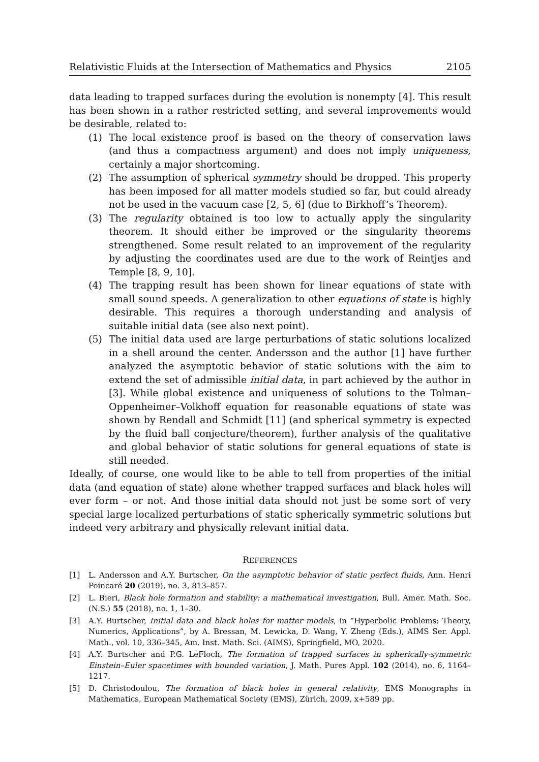Relativistic Fluids at the Intersection of Mathematics and Physics 2105
data leading to trapped surfaces during the evolution is nonempty [4]. This result has been shown in a rather restricted setting, and several improvements would be desirable, related to:
(1) The local existence proof is based on the theory of conservation laws (and thus a compactness argument) and does not imply uniqueness, certainly a major shortcoming.
(2) The assumption of spherical symmetry should be dropped. This property has been imposed for all matter models studied so far, but could already not be used in the vacuum case [2, 5, 6] (due to Birkhoff’s Theorem).
(3) The regularity obtained is too low to actually apply the singularity theorem. It should either be improved or the singularity theorems strengthened. Some result related to an improvement of the regularity by adjusting the coordinates used are due to the work of Reintjes and Temple [8, 9, 10].
(4) The trapping result has been shown for linear equations of state with small sound speeds. A generalization to other equations of state is highly desirable. This requires a thorough understanding and analysis of suitable initial data (see also next point).
(5) The initial data used are large perturbations of static solutions localized in a shell around the center. Andersson and the author [1] have further analyzed the asymptotic behavior of static solutions with the aim to extend the set of admissible initial data, in part achieved by the author in [3]. While global existence and uniqueness of solutions to the Tolman–Oppenheimer–Volkhoff equation for reasonable equations of state was shown by Rendall and Schmidt [11] (and spherical symmetry is expected by the fluid ball conjecture/theorem), further analysis of the qualitative and global behavior of static solutions for general equations of state is still needed.
Ideally, of course, one would like to be able to tell from properties of the initial data (and equation of state) alone whether trapped surfaces and black holes will ever form – or not. And those initial data should not just be some sort of very special large localized perturbations of static spherically symmetric solutions but indeed very arbitrary and physically relevant initial data.
REFERENCES
[1] L. Andersson and A.Y. Burtscher, On the asymptotic behavior of static perfect fluids, Ann. Henri Poincaré 20 (2019), no. 3, 813–857.
[2] L. Bieri, Black hole formation and stability: a mathematical investigation, Bull. Amer. Math. Soc. (N.S.) 55 (2018), no. 1, 1–30.
[3] A.Y. Burtscher, Initial data and black holes for matter models, in “Hyperbolic Problems: Theory, Numerics, Applications”, by A. Bressan, M. Lewicka, D. Wang, Y. Zheng (Eds.), AIMS Ser. Appl. Math., vol. 10, 336–345, Am. Inst. Math. Sci. (AIMS), Springfield, MO, 2020.
[4] A.Y. Burtscher and P.G. LeFloch, The formation of trapped surfaces in spherically-symmetric Einstein–Euler spacetimes with bounded variation, J. Math. Pures Appl. 102 (2014), no. 6, 1164–1217.
[5] D. Christodoulou, The formation of black holes in general relativity, EMS Monographs in Mathematics, European Mathematical Society (EMS), Zürich, 2009, x+589 pp.